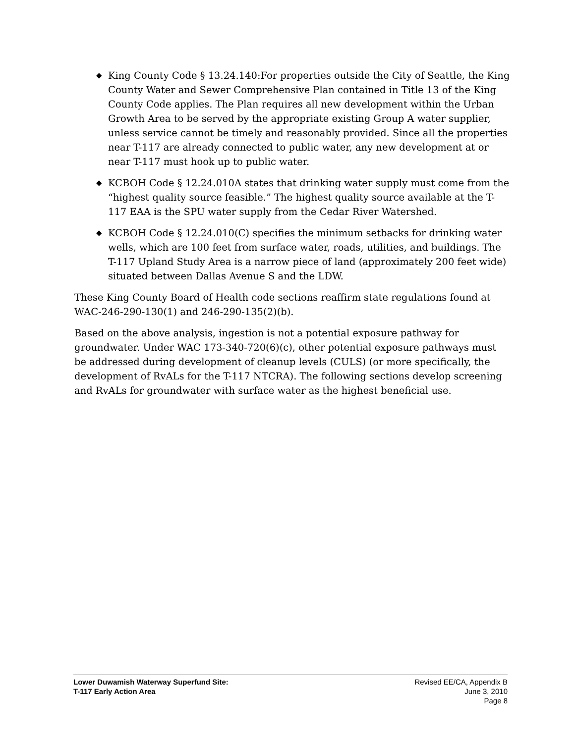◆ King County Code § 13.24.140:For properties outside the City of Seattle, the King County Water and Sewer Comprehensive Plan contained in Title 13 of the King County Code applies. The Plan requires all new development within the Urban Growth Area to be served by the appropriate existing Group A water supplier, unless service cannot be timely and reasonably provided. Since all the properties near T-117 are already connected to public water, any new development at or near T-117 must hook up to public water.
◆ KCBOH Code § 12.24.010A states that drinking water supply must come from the “highest quality source feasible.” The highest quality source available at the T-117 EAA is the SPU water supply from the Cedar River Watershed.
◆ KCBOH Code § 12.24.010(C) specifies the minimum setbacks for drinking water wells, which are 100 feet from surface water, roads, utilities, and buildings. The T-117 Upland Study Area is a narrow piece of land (approximately 200 feet wide) situated between Dallas Avenue S and the LDW.
These King County Board of Health code sections reaffirm state regulations found at WAC-246-290-130(1) and 246-290-135(2)(b).
Based on the above analysis, ingestion is not a potential exposure pathway for groundwater. Under WAC 173-340-720(6)(c), other potential exposure pathways must be addressed during development of cleanup levels (CULS) (or more specifically, the development of RvALs for the T-117 NTCRA). The following sections develop screening and RvALs for groundwater with surface water as the highest beneficial use.
Lower Duwamish Waterway Superfund Site:
T-117 Early Action Area
Revised EE/CA, Appendix B
June 3, 2010
Page 8